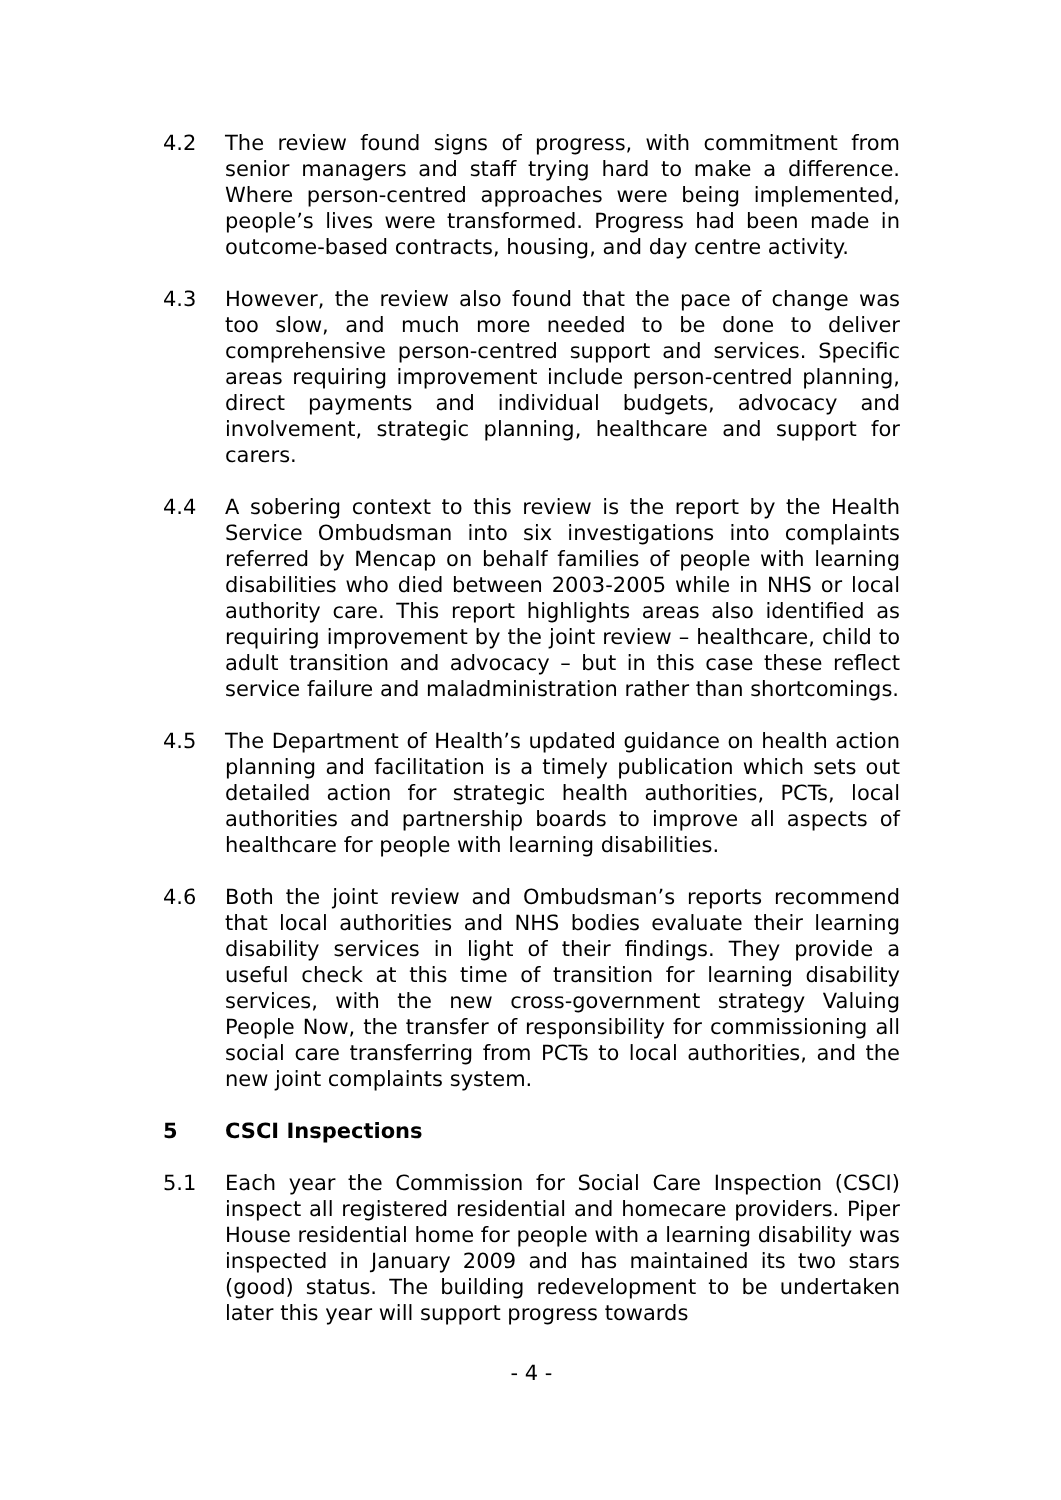4.2 The review found signs of progress, with commitment from senior managers and staff trying hard to make a difference. Where person-centred approaches were being implemented, people’s lives were transformed. Progress had been made in outcome-based contracts, housing, and day centre activity.
4.3 However, the review also found that the pace of change was too slow, and much more needed to be done to deliver comprehensive person-centred support and services. Specific areas requiring improvement include person-centred planning, direct payments and individual budgets, advocacy and involvement, strategic planning, healthcare and support for carers.
4.4 A sobering context to this review is the report by the Health Service Ombudsman into six investigations into complaints referred by Mencap on behalf families of people with learning disabilities who died between 2003-2005 while in NHS or local authority care. This report highlights areas also identified as requiring improvement by the joint review – healthcare, child to adult transition and advocacy – but in this case these reflect service failure and maladministration rather than shortcomings.
4.5 The Department of Health’s updated guidance on health action planning and facilitation is a timely publication which sets out detailed action for strategic health authorities, PCTs, local authorities and partnership boards to improve all aspects of healthcare for people with learning disabilities.
4.6 Both the joint review and Ombudsman’s reports recommend that local authorities and NHS bodies evaluate their learning disability services in light of their findings. They provide a useful check at this time of transition for learning disability services, with the new cross-government strategy Valuing People Now, the transfer of responsibility for commissioning all social care transferring from PCTs to local authorities, and the new joint complaints system.
5 CSCI Inspections
5.1 Each year the Commission for Social Care Inspection (CSCI) inspect all registered residential and homecare providers. Piper House residential home for people with a learning disability was inspected in January 2009 and has maintained its two stars (good) status. The building redevelopment to be undertaken later this year will support progress towards
- 4 -